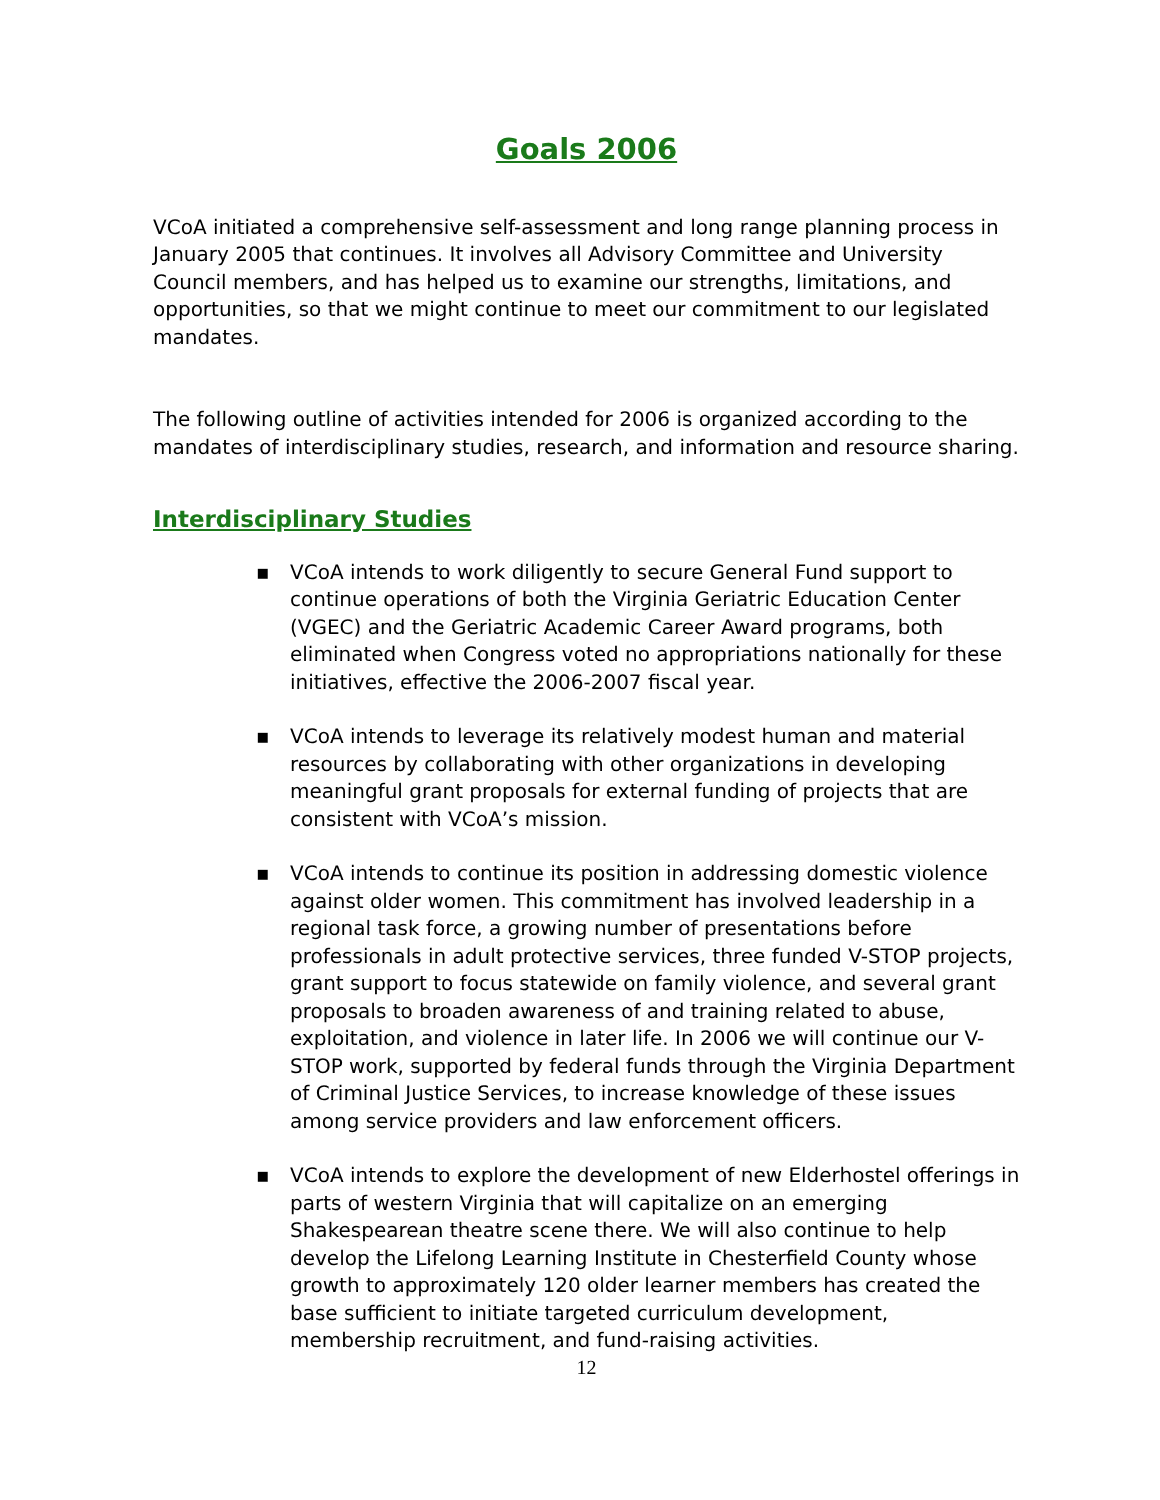Goals 2006
VCoA initiated a comprehensive self-assessment and long range planning process in January 2005 that continues. It involves all Advisory Committee and University Council members, and has helped us to examine our strengths, limitations, and opportunities, so that we might continue to meet our commitment to our legislated mandates.
The following outline of activities intended for 2006 is organized according to the mandates of interdisciplinary studies, research, and information and resource sharing.
Interdisciplinary Studies
▪ VCoA intends to work diligently to secure General Fund support to continue operations of both the Virginia Geriatric Education Center (VGEC) and the Geriatric Academic Career Award programs, both eliminated when Congress voted no appropriations nationally for these initiatives, effective the 2006-2007 fiscal year.
▪ VCoA intends to leverage its relatively modest human and material resources by collaborating with other organizations in developing meaningful grant proposals for external funding of projects that are consistent with VCoA’s mission.
▪ VCoA intends to continue its position in addressing domestic violence against older women. This commitment has involved leadership in a regional task force, a growing number of presentations before professionals in adult protective services, three funded V-STOP projects, grant support to focus statewide on family violence, and several grant proposals to broaden awareness of and training related to abuse, exploitation, and violence in later life. In 2006 we will continue our V-STOP work, supported by federal funds through the Virginia Department of Criminal Justice Services, to increase knowledge of these issues among service providers and law enforcement officers.
▪ VCoA intends to explore the development of new Elderhostel offerings in parts of western Virginia that will capitalize on an emerging Shakespearean theatre scene there. We will also continue to help develop the Lifelong Learning Institute in Chesterfield County whose growth to approximately 120 older learner members has created the base sufficient to initiate targeted curriculum development, membership recruitment, and fund-raising activities.
12